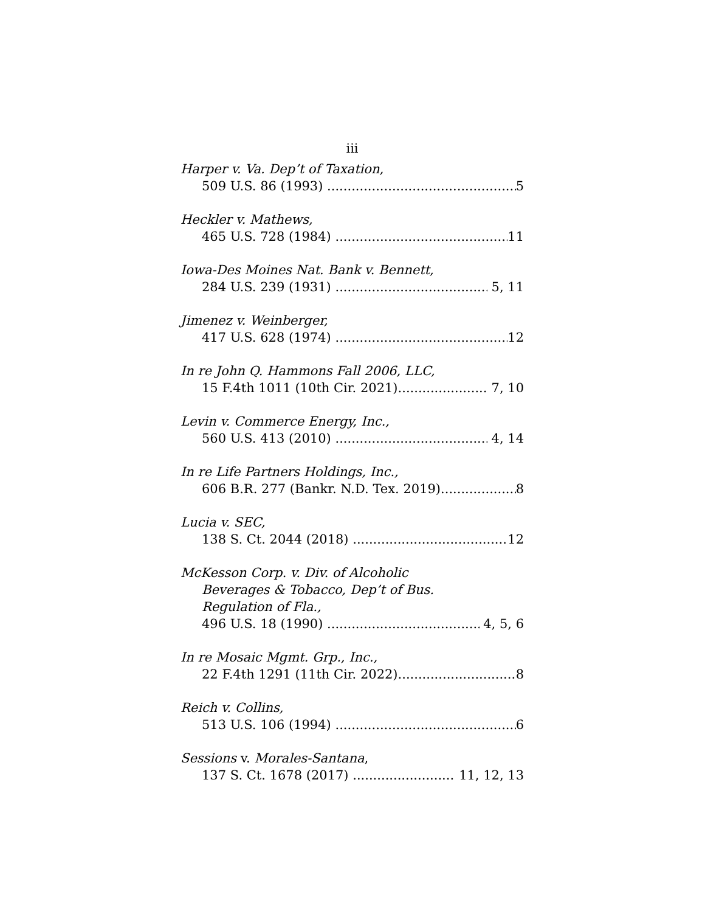iii
Harper v. Va. Dep’t of Taxation,
509 U.S. 86 (1993) 5
Heckler v. Mathews,
465 U.S. 728 (1984) 11
Iowa-Des Moines Nat. Bank v. Bennett,
284 U.S. 239 (1931) 5, 11
Jimenez v. Weinberger,
417 U.S. 628 (1974) 12
In re John Q. Hammons Fall 2006, LLC,
15 F.4th 1011 (10th Cir. 2021) 7, 10
Levin v. Commerce Energy, Inc.,
560 U.S. 413 (2010) 4, 14
In re Life Partners Holdings, Inc.,
606 B.R. 277 (Bankr. N.D. Tex. 2019) 8
Lucia v. SEC,
138 S. Ct. 2044 (2018) 12
McKesson Corp. v. Div. of Alcoholic
Beverages & Tobacco, Dep’t of Bus.
Regulation of Fla.,
496 U.S. 18 (1990) 4, 5, 6
In re Mosaic Mgmt. Grp., Inc.,
22 F.4th 1291 (11th Cir. 2022) 8
Reich v. Collins,
513 U.S. 106 (1994) 6
Sessions v. Morales-Santana,
137 S. Ct. 1678 (2017) 11, 12, 13